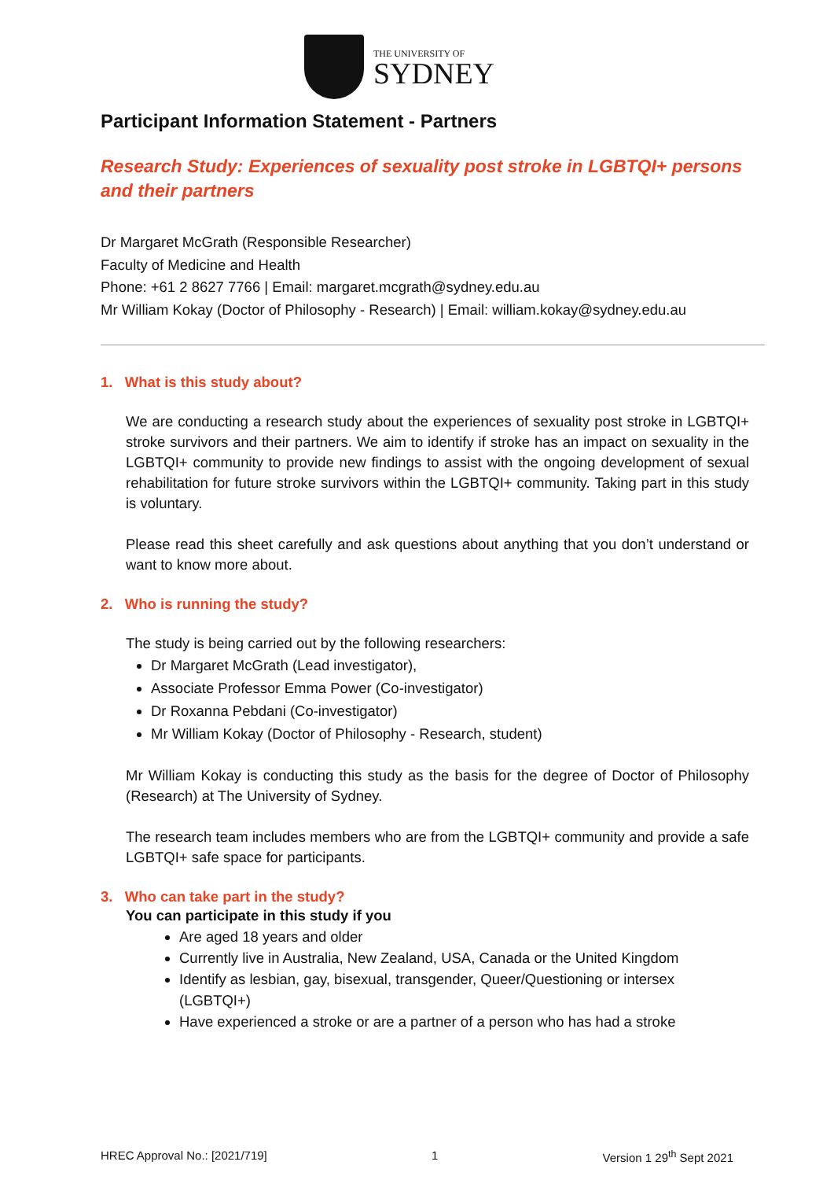THE UNIVERSITY OF
SYDNEY
Participant Information Statement - Partners
Research Study: Experiences of sexuality post stroke in LGBTQI+ persons and their partners
Dr Margaret McGrath (Responsible Researcher)
Faculty of Medicine and Health
Phone: +61 2 8627 7766 | Email: margaret.mcgrath@sydney.edu.au
Mr William Kokay (Doctor of Philosophy - Research) | Email: william.kokay@sydney.edu.au
1. What is this study about?
We are conducting a research study about the experiences of sexuality post stroke in LGBTQI+ stroke survivors and their partners. We aim to identify if stroke has an impact on sexuality in the LGBTQI+ community to provide new findings to assist with the ongoing development of sexual rehabilitation for future stroke survivors within the LGBTQI+ community. Taking part in this study is voluntary.
Please read this sheet carefully and ask questions about anything that you don’t understand or want to know more about.
2. Who is running the study?
The study is being carried out by the following researchers:
Dr Margaret McGrath (Lead investigator),
Associate Professor Emma Power (Co-investigator)
Dr Roxanna Pebdani (Co-investigator)
Mr William Kokay (Doctor of Philosophy - Research, student)
Mr William Kokay is conducting this study as the basis for the degree of Doctor of Philosophy (Research) at The University of Sydney.
The research team includes members who are from the LGBTQI+ community and provide a safe LGBTQI+ safe space for participants.
3. Who can take part in the study?
You can participate in this study if you
Are aged 18 years and older
Currently live in Australia, New Zealand, USA, Canada or the United Kingdom
Identify as lesbian, gay, bisexual, transgender, Queer/Questioning or intersex (LGBTQI+)
Have experienced a stroke or are a partner of a person who has had a stroke
HREC Approval No.: [2021/719] 1 Version 1 29<sup>th</sup> Sept 2021